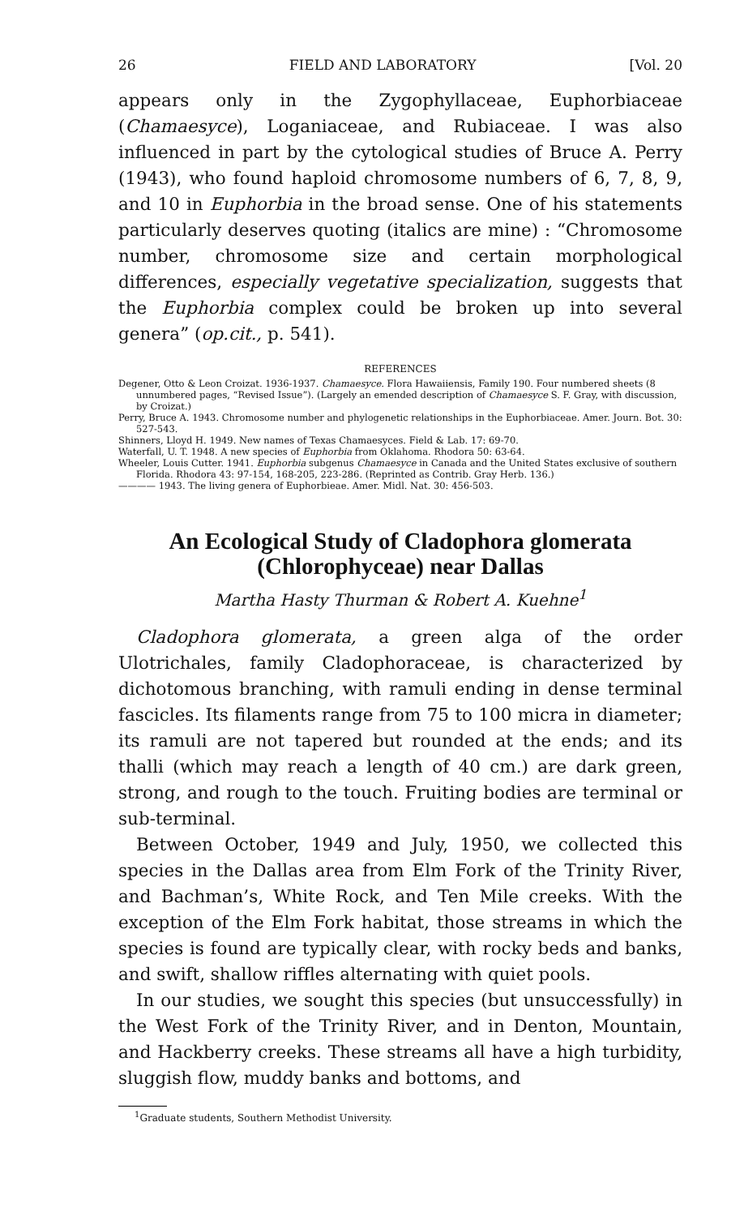26 FIELD AND LABORATORY [Vol. 20
appears only in the Zygophyllaceae, Euphorbiaceae (Chamaesyce), Loganiaceae, and Rubiaceae. I was also influenced in part by the cytological studies of Bruce A. Perry (1943), who found haploid chromosome numbers of 6, 7, 8, 9, and 10 in Euphorbia in the broad sense. One of his statements particularly deserves quoting (italics are mine) : “Chromosome number, chromosome size and certain morphological differences, especially vegetative specialization, suggests that the Euphorbia complex could be broken up into several genera” (op.cit., p. 541).
REFERENCES
Degener, Otto & Leon Croizat. 1936-1937. Chamaesyce. Flora Hawaiiensis, Family 190. Four numbered sheets (8 unnumbered pages, “Revised Issue”). (Largely an emended description of Chamaesyce S. F. Gray, with discussion, by Croizat.)
Perry, Bruce A. 1943. Chromosome number and phylogenetic relationships in the Euphorbiaceae. Amer. Journ. Bot. 30: 527-543.
Shinners, Lloyd H. 1949. New names of Texas Chamaesyces. Field & Lab. 17: 69-70.
Waterfall, U. T. 1948. A new species of Euphorbia from Oklahoma. Rhodora 50: 63-64.
Wheeler, Louis Cutter. 1941. Euphorbia subgenus Chamaesyce in Canada and the United States exclusive of southern Florida. Rhodora 43: 97-154, 168-205, 223-286. (Reprinted as Contrib. Gray Herb. 136.)
———— 1943. The living genera of Euphorbieae. Amer. Midl. Nat. 30: 456-503.
An Ecological Study of Cladophora glomerata (Chlorophyceae) near Dallas
Martha Hasty Thurman & Robert A. Kuehne<sup>1</sup>
Cladophora glomerata, a green alga of the order Ulotrichales, family Cladophoraceae, is characterized by dichotomous branching, with ramuli ending in dense terminal fascicles. Its filaments range from 75 to 100 micra in diameter; its ramuli are not tapered but rounded at the ends; and its thalli (which may reach a length of 40 cm.) are dark green, strong, and rough to the touch. Fruiting bodies are terminal or sub-terminal.
Between October, 1949 and July, 1950, we collected this species in the Dallas area from Elm Fork of the Trinity River, and Bachman’s, White Rock, and Ten Mile creeks. With the exception of the Elm Fork habitat, those streams in which the species is found are typically clear, with rocky beds and banks, and swift, shallow riffles alternating with quiet pools.
In our studies, we sought this species (but unsuccessfully) in the West Fork of the Trinity River, and in Denton, Mountain, and Hackberry creeks. These streams all have a high turbidity, sluggish flow, muddy banks and bottoms, and
<sup>1</sup> Graduate students, Southern Methodist University.